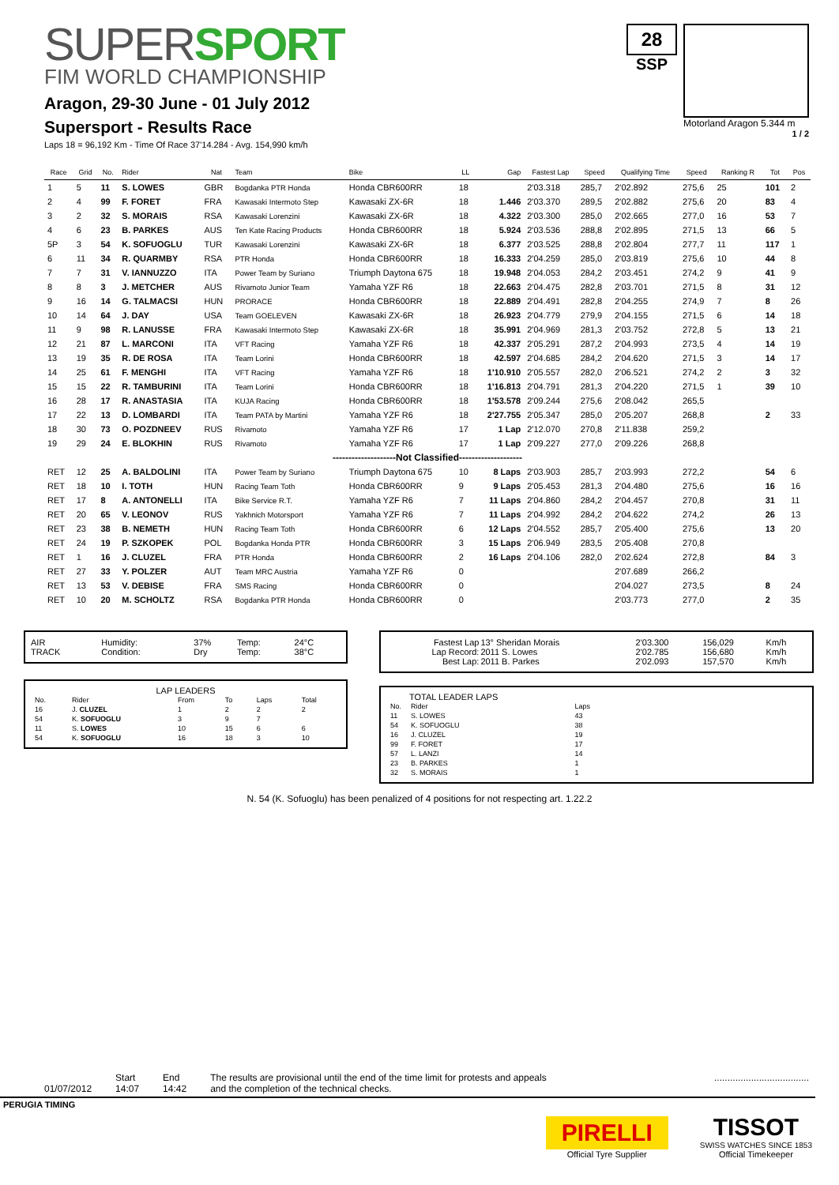SUPERSPORT
FIM WORLD CHAMPIONSHIP
Aragon, 29-30 June - 01 July 2012
Supersport - Results Race
Laps 18 = 96,192 Km - Time Of Race 37'14.284 - Avg. 154,990 km/h
28
SSP
Motorland Aragon 5.344 m
1 / 2
| Race | Grid | No. | Rider | Nat | Team | Bike | LL | Gap | Fastest Lap | Speed | Qualifying Time | Speed | Ranking R | Tot | Pos |
| --- | --- | --- | --- | --- | --- | --- | --- | --- | --- | --- | --- | --- | --- | --- | --- |
| 1 | 5 | 11 | S. LOWES | GBR | Bogdanka PTR Honda | Honda CBR600RR | 18 | | 2'03.318 | 285,7 | 2'02.892 | 275,6 | 25 | 101 | 2 |
| 2 | 4 | 99 | F. FORET | FRA | Kawasaki Intermoto Step | Kawasaki ZX-6R | 18 | 1.446 | 2'03.370 | 289,5 | 2'02.882 | 275,6 | 20 | 83 | 4 |
| 3 | 2 | 32 | S. MORAIS | RSA | Kawasaki Lorenzini | Kawasaki ZX-6R | 18 | 4.322 | 2'03.300 | 285,0 | 2'02.665 | 277,0 | 16 | 53 | 7 |
| 4 | 6 | 23 | B. PARKES | AUS | Ten Kate Racing Products | Honda CBR600RR | 18 | 5.924 | 2'03.536 | 288,8 | 2'02.895 | 271,5 | 13 | 66 | 5 |
| 5P | 3 | 54 | K. SOFUOGLU | TUR | Kawasaki Lorenzini | Kawasaki ZX-6R | 18 | 6.377 | 2'03.525 | 288,8 | 2'02.804 | 277,7 | 11 | 117 | 1 |
| 6 | 11 | 34 | R. QUARMBY | RSA | PTR Honda | Honda CBR600RR | 18 | 16.333 | 2'04.259 | 285,0 | 2'03.819 | 275,6 | 10 | 44 | 8 |
| 7 | 7 | 31 | V. IANNUZZO | ITA | Power Team by Suriano | Triumph Daytona 675 | 18 | 19.948 | 2'04.053 | 284,2 | 2'03.451 | 274,2 | 9 | 41 | 9 |
| 8 | 8 | 3 | J. METCHER | AUS | Rivamoto Junior Team | Yamaha YZF R6 | 18 | 22.663 | 2'04.475 | 282,8 | 2'03.701 | 271,5 | 8 | 31 | 12 |
| 9 | 16 | 14 | G. TALMACSI | HUN | PRORACE | Honda CBR600RR | 18 | 22.889 | 2'04.491 | 282,8 | 2'04.255 | 274,9 | 7 | 8 | 26 |
| 10 | 14 | 64 | J. DAY | USA | Team GOELEVEN | Kawasaki ZX-6R | 18 | 26.923 | 2'04.779 | 279,9 | 2'04.155 | 271,5 | 6 | 14 | 18 |
| 11 | 9 | 98 | R. LANUSSE | FRA | Kawasaki Intermoto Step | Kawasaki ZX-6R | 18 | 35.991 | 2'04.969 | 281,3 | 2'03.752 | 272,8 | 5 | 13 | 21 |
| 12 | 21 | 87 | L. MARCONI | ITA | VFT Racing | Yamaha YZF R6 | 18 | 42.337 | 2'05.291 | 287,2 | 2'04.993 | 273,5 | 4 | 14 | 19 |
| 13 | 19 | 35 | R. DE ROSA | ITA | Team Lorini | Honda CBR600RR | 18 | 42.597 | 2'04.685 | 284,2 | 2'04.620 | 271,5 | 3 | 14 | 17 |
| 14 | 25 | 61 | F. MENGHI | ITA | VFT Racing | Yamaha YZF R6 | 18 | 1'10.910 | 2'05.557 | 282,0 | 2'06.521 | 274,2 | 2 | 3 | 32 |
| 15 | 15 | 22 | R. TAMBURINI | ITA | Team Lorini | Honda CBR600RR | 18 | 1'16.813 | 2'04.791 | 281,3 | 2'04.220 | 271,5 | 1 | 39 | 10 |
| 16 | 28 | 17 | R. ANASTASIA | ITA | KUJA Racing | Honda CBR600RR | 18 | 1'53.578 | 2'09.244 | 275,6 | 2'08.042 | 265,5 | | | |
| 17 | 22 | 13 | D. LOMBARDI | ITA | Team PATA by Martini | Yamaha YZF R6 | 18 | 2'27.755 | 2'05.347 | 285,0 | 2'05.207 | 268,8 | | 2 | 33 |
| 18 | 30 | 73 | O. POZDNEEV | RUS | Rivamoto | Yamaha YZF R6 | 17 | 1 Lap | 2'12.070 | 270,8 | 2'11.838 | 259,2 | | | |
| 19 | 29 | 24 | E. BLOKHIN | RUS | Rivamoto | Yamaha YZF R6 | 17 | 1 Lap | 2'09.227 | 277,0 | 2'09.226 | 268,8 | | | |
| --------------------Not Classified-------------------- | | | | | | | | | | | | | | | |
| RET | 12 | 25 | A. BALDOLINI | ITA | Power Team by Suriano | Triumph Daytona 675 | 10 | 8 Laps | 2'03.903 | 285,7 | 2'03.993 | 272,2 | | 54 | 6 |
| RET | 18 | 10 | I. TOTH | HUN | Racing Team Toth | Honda CBR600RR | 9 | 9 Laps | 2'05.453 | 281,3 | 2'04.480 | 275,6 | | 16 | 16 |
| RET | 17 | 8 | A. ANTONELLI | ITA | Bike Service R.T. | Yamaha YZF R6 | 7 | 11 Laps | 2'04.860 | 284,2 | 2'04.457 | 270,8 | | 31 | 11 |
| RET | 20 | 65 | V. LEONOV | RUS | Yakhnich Motorsport | Yamaha YZF R6 | 7 | 11 Laps | 2'04.992 | 284,2 | 2'04.622 | 274,2 | | 26 | 13 |
| RET | 23 | 38 | B. NEMETH | HUN | Racing Team Toth | Honda CBR600RR | 6 | 12 Laps | 2'04.552 | 285,7 | 2'05.400 | 275,6 | | 13 | 20 |
| RET | 24 | 19 | P. SZKOPEK | POL | Bogdanka Honda PTR | Honda CBR600RR | 3 | 15 Laps | 2'06.949 | 283,5 | 2'05.408 | 270,8 | | | |
| RET | 1 | 16 | J. CLUZEL | FRA | PTR Honda | Honda CBR600RR | 2 | 16 Laps | 2'04.106 | 282,0 | 2'02.624 | 272,8 | | 84 | 3 |
| RET | 27 | 33 | Y. POLZER | AUT | Team MRC Austria | Yamaha YZF R6 | 0 | | | | 2'07.689 | 266,2 | | | |
| RET | 13 | 53 | V. DEBISE | FRA | SMS Racing | Honda CBR600RR | 0 | | | | 2'04.027 | 273,5 | | 8 | 24 |
| RET | 10 | 20 | M. SCHOLTZ | RSA | Bogdanka PTR Honda | Honda CBR600RR | 0 | | | | 2'03.773 | 277,0 | | 2 | 35 |
| AIR TRACK | Humidity: Condition: | 37% Dry | Temp: Temp: | 24°C 38°C |
LAP LEADERS
| No. | Rider | From | To | Laps | Total |
| --- | --- | --- | --- | --- | --- |
| 16 | J. CLUZEL | 1 | 2 | 2 | 2 |
| 54 | K. SOFUOGLU | 3 | 9 | 7 | |
| 11 | S. LOWES | 10 | 15 | 6 | 6 |
| 54 | K. SOFUOGLU | 16 | 18 | 3 | 10 |
| Fastest Lap Lap Record: Best Lap: | 13° Sheridan Morais 2011 S. Lowes 2011 B. Parkes | 2'03.300 2'02.785 2'02.093 | 156,029 156,680 157,570 | Km/h Km/h Km/h |
TOTAL LEADER LAPS
| No. | Rider | Laps |
| --- | --- | --- |
| 11 | S. LOWES | 43 |
| 54 | K. SOFUOGLU | 38 |
| 16 | J. CLUZEL | 19 |
| 99 | F. FORET | 17 |
| 57 | L. LANZI | 14 |
| 23 | B. PARKES | 1 |
| 32 | S. MORAIS | 1 |
N. 54 (K. Sofuoglu) has been penalized of 4 positions for not respecting art. 1.22.2
01/07/2012 Start
14:07
End
14:42
The results are provisional until the end of the time limit for protests and appeals
and the completion of the technical checks.
....................................
PERUGIA TIMING
PIRELLI
Official Tyre Supplier
TISSOT
SWISS WATCHES SINCE 1853
Official Timekeeper